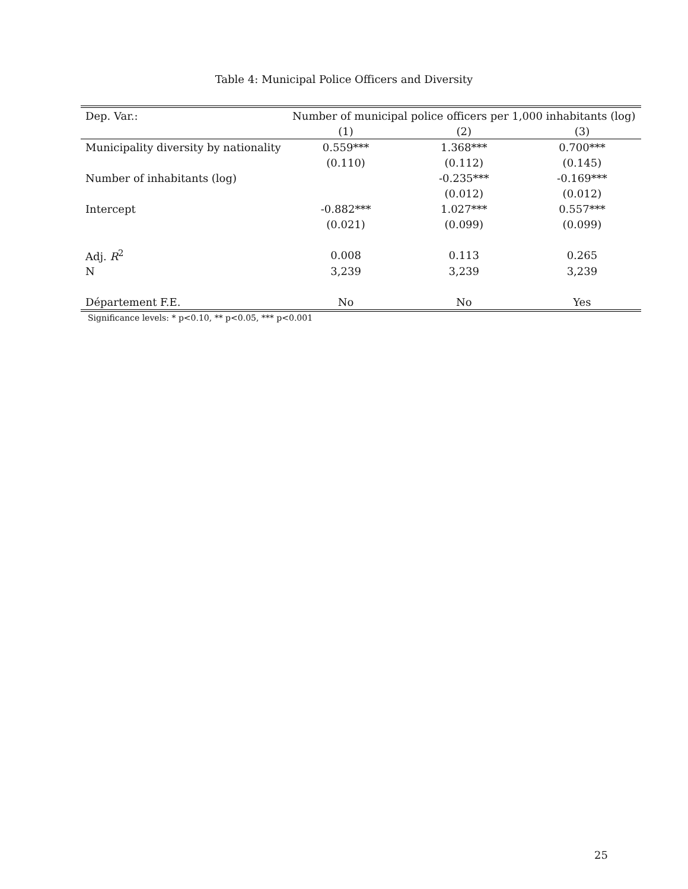Table 4: Municipal Police Officers and Diversity
| Dep. Var.: | Number of municipal police officers per 1,000 inhabitants (log) | | |
| --- | --- | --- | --- |
| | (1) | (2) | (3) |
| Municipality diversity by nationality | 0.559*** | 1.368*** | 0.700*** |
| | (0.110) | (0.112) | (0.145) |
| Number of inhabitants (log) | | -0.235*** | -0.169*** |
| | | (0.012) | (0.012) |
| Intercept | -0.882*** | 1.027*** | 0.557*** |
| | (0.021) | (0.099) | (0.099) |
| Adj. R<sup>2</sup> | 0.008 | 0.113 | 0.265 |
| N | 3,239 | 3,239 | 3,239 |
| Département F.E. | No | No | Yes |
Significance levels: * p<0.10, ** p<0.05, *** p<0.001
25